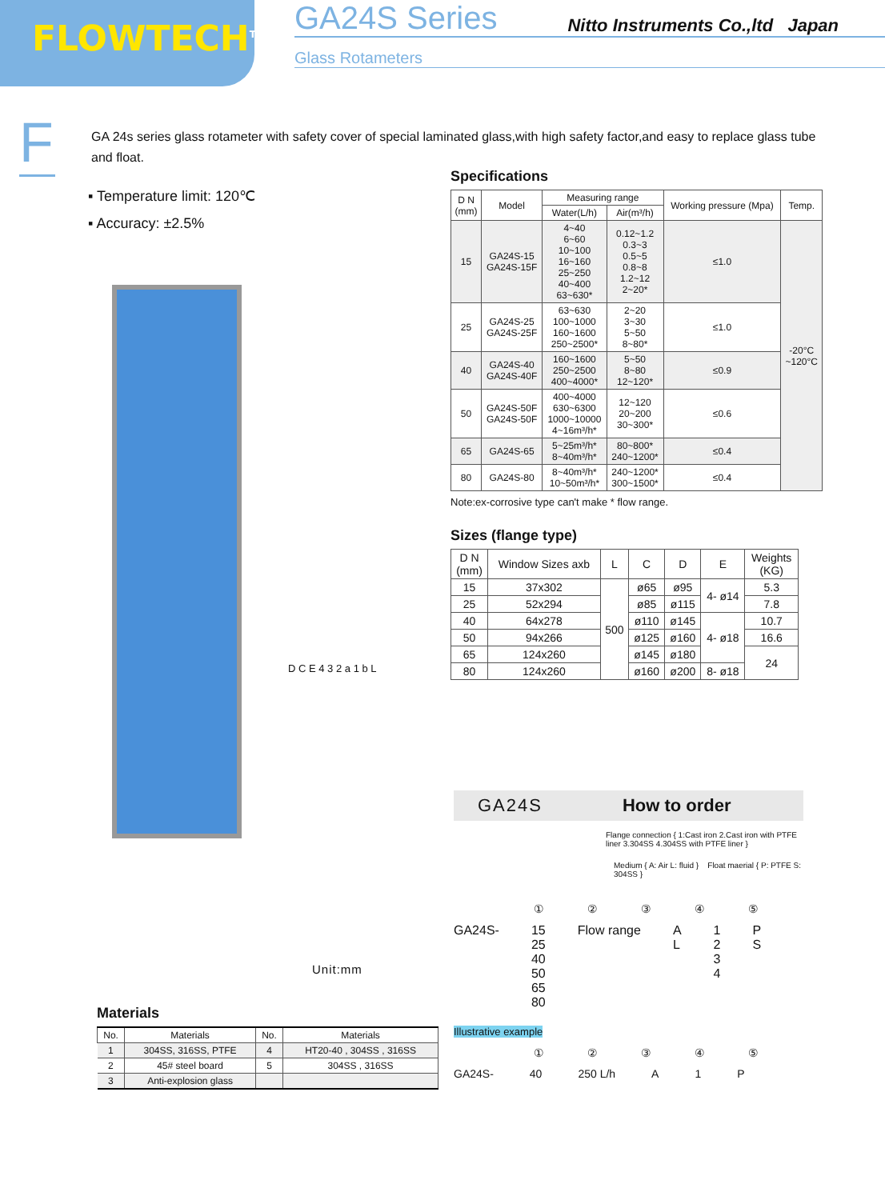FLOWTECH<sup>TM</sup>
GA24S Series Nitto Instruments Co.,ltd Japan
Glass Rotameters
F
GA 24s series glass rotameter with safety cover of special laminated glass,with high safety factor,and easy to replace glass tube and float.
▪ Temperature limit: 120℃
▪ Accuracy: ±2.5%
D C E 4 3 2 a 1 b L
Unit:mm
Specifications
| D N (mm) | Model | Measuring range | | Working pressure (Mpa) | Temp. |
| --- | --- | --- | --- | --- | --- |
| | | Water(L/h) | Air(m³/h) | | |
| 15 | GA24S-15 GA24S-15F | 4~40 6~60 10~100 16~160 25~250 40~400 63~630* | 0.12~1.2 0.3~3 0.5~5 0.8~8 1.2~12 2~20* | ≤1.0 | -20°C ~120°C |
| 25 | GA24S-25 GA24S-25F | 63~630 100~1000 160~1600 250~2500* | 2~20 3~30 5~50 8~80* | ≤1.0 | |
| 40 | GA24S-40 GA24S-40F | 160~1600 250~2500 400~4000* | 5~50 8~80 12~120* | ≤0.9 | |
| 50 | GA24S-50F GA24S-50F | 400~4000 630~6300 1000~10000 4~16m³/h* | 12~120 20~200 30~300* | ≤0.6 | |
| 65 | GA24S-65 | 5~25m³/h* 8~40m³/h* | 80~800* 240~1200* | ≤0.4 | |
| 80 | GA24S-80 | 8~40m³/h* 10~50m³/h* | 240~1200* 300~1500* | ≤0.4 | |
Note:ex-corrosive type can't make * flow range.
Sizes (flange type)
| D N (mm) | Window Sizes axb | L | C | D | E | Weights (KG) |
| --- | --- | --- | --- | --- | --- | --- |
| 15 | 37x302 | 500 | ø65 | ø95 | 4- ø14 | 5.3 |
| 25 | 52x294 | | ø85 | ø115 | | 7.8 |
| 40 | 64x278 | | ø110 | ø145 | 4- ø18 | 10.7 |
| 50 | 94x266 | | ø125 | ø160 | | 16.6 |
| 65 | 124x260 | | ø145 | ø180 | | 24 |
| 80 | 124x260 | | ø160 | ø200 | 8- ø18 | |
GA24S How to order
Flange connection { 1:Cast iron 2.Cast iron with PTFE liner 3.304SS 4.304SS with PTFE liner }
Medium { A: Air L: fluid } Float maerial { P: PTFE S: 304SS }
① ② ③ ④ ⑤
GA24S- 15
25
40
50
65
80 Flow range A
L 1
2
3
4 P
S
Illustrative example
① ② ③ ④ ⑤
GA24S- 40 250 L/h A 1 P
Materials
| No. | Materials | No. | Materials |
| --- | --- | --- | --- |
| 1 | 304SS, 316SS, PTFE | 4 | HT20-40 , 304SS , 316SS |
| 2 | 45# steel board | 5 | 304SS , 316SS |
| 3 | Anti-explosion glass | | |